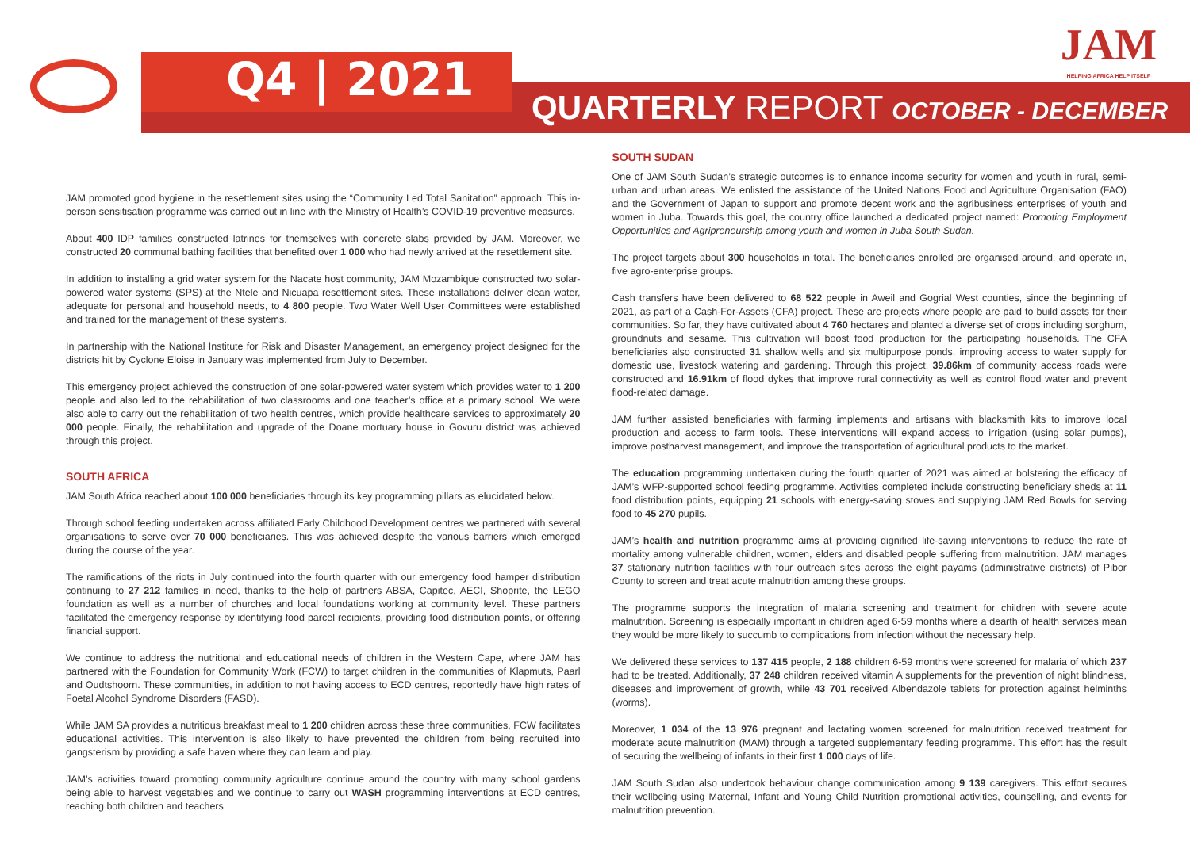Q4 | 2021
QUARTERLY REPORT OCTOBER - DECEMBER
JAM
HELPING AFRICA HELP ITSELF
JAM promoted good hygiene in the resettlement sites using the “Community Led Total Sanitation” approach. This in-person sensitisation programme was carried out in line with the Ministry of Health’s COVID-19 preventive measures.
About 400 IDP families constructed latrines for themselves with concrete slabs provided by JAM. Moreover, we constructed 20 communal bathing facilities that benefited over 1 000 who had newly arrived at the resettlement site.
In addition to installing a grid water system for the Nacate host community, JAM Mozambique constructed two solar-powered water systems (SPS) at the Ntele and Nicuapa resettlement sites. These installations deliver clean water, adequate for personal and household needs, to 4 800 people. Two Water Well User Committees were established and trained for the management of these systems.
In partnership with the National Institute for Risk and Disaster Management, an emergency project designed for the districts hit by Cyclone Eloise in January was implemented from July to December.
This emergency project achieved the construction of one solar-powered water system which provides water to 1 200 people and also led to the rehabilitation of two classrooms and one teacher’s office at a primary school. We were also able to carry out the rehabilitation of two health centres, which provide healthcare services to approximately 20 000 people. Finally, the rehabilitation and upgrade of the Doane mortuary house in Govuru district was achieved through this project.
SOUTH AFRICA
JAM South Africa reached about 100 000 beneficiaries through its key programming pillars as elucidated below.
Through school feeding undertaken across affiliated Early Childhood Development centres we partnered with several organisations to serve over 70 000 beneficiaries. This was achieved despite the various barriers which emerged during the course of the year.
The ramifications of the riots in July continued into the fourth quarter with our emergency food hamper distribution continuing to 27 212 families in need, thanks to the help of partners ABSA, Capitec, AECI, Shoprite, the LEGO foundation as well as a number of churches and local foundations working at community level. These partners facilitated the emergency response by identifying food parcel recipients, providing food distribution points, or offering financial support.
We continue to address the nutritional and educational needs of children in the Western Cape, where JAM has partnered with the Foundation for Community Work (FCW) to target children in the communities of Klapmuts, Paarl and Oudtshoorn. These communities, in addition to not having access to ECD centres, reportedly have high rates of Foetal Alcohol Syndrome Disorders (FASD).
While JAM SA provides a nutritious breakfast meal to 1 200 children across these three communities, FCW facilitates educational activities. This intervention is also likely to have prevented the children from being recruited into gangsterism by providing a safe haven where they can learn and play.
JAM’s activities toward promoting community agriculture continue around the country with many school gardens being able to harvest vegetables and we continue to carry out WASH programming interventions at ECD centres, reaching both children and teachers.
SOUTH SUDAN
One of JAM South Sudan’s strategic outcomes is to enhance income security for women and youth in rural, semi-urban and urban areas. We enlisted the assistance of the United Nations Food and Agriculture Organisation (FAO) and the Government of Japan to support and promote decent work and the agribusiness enterprises of youth and women in Juba. Towards this goal, the country office launched a dedicated project named: Promoting Employment Opportunities and Agripreneurship among youth and women in Juba South Sudan.
The project targets about 300 households in total. The beneficiaries enrolled are organised around, and operate in, five agro-enterprise groups.
Cash transfers have been delivered to 68 522 people in Aweil and Gogrial West counties, since the beginning of 2021, as part of a Cash-For-Assets (CFA) project. These are projects where people are paid to build assets for their communities. So far, they have cultivated about 4 760 hectares and planted a diverse set of crops including sorghum, groundnuts and sesame. This cultivation will boost food production for the participating households. The CFA beneficiaries also constructed 31 shallow wells and six multipurpose ponds, improving access to water supply for domestic use, livestock watering and gardening. Through this project, 39.86km of community access roads were constructed and 16.91km of flood dykes that improve rural connectivity as well as control flood water and prevent flood-related damage.
JAM further assisted beneficiaries with farming implements and artisans with blacksmith kits to improve local production and access to farm tools. These interventions will expand access to irrigation (using solar pumps), improve postharvest management, and improve the transportation of agricultural products to the market.
The education programming undertaken during the fourth quarter of 2021 was aimed at bolstering the efficacy of JAM’s WFP-supported school feeding programme. Activities completed include constructing beneficiary sheds at 11 food distribution points, equipping 21 schools with energy-saving stoves and supplying JAM Red Bowls for serving food to 45 270 pupils.
JAM’s health and nutrition programme aims at providing dignified life-saving interventions to reduce the rate of mortality among vulnerable children, women, elders and disabled people suffering from malnutrition. JAM manages 37 stationary nutrition facilities with four outreach sites across the eight payams (administrative districts) of Pibor County to screen and treat acute malnutrition among these groups.
The programme supports the integration of malaria screening and treatment for children with severe acute malnutrition. Screening is especially important in children aged 6-59 months where a dearth of health services mean they would be more likely to succumb to complications from infection without the necessary help.
We delivered these services to 137 415 people, 2 188 children 6-59 months were screened for malaria of which 237 had to be treated. Additionally, 37 248 children received vitamin A supplements for the prevention of night blindness, diseases and improvement of growth, while 43 701 received Albendazole tablets for protection against helminths (worms).
Moreover, 1 034 of the 13 976 pregnant and lactating women screened for malnutrition received treatment for moderate acute malnutrition (MAM) through a targeted supplementary feeding programme. This effort has the result of securing the wellbeing of infants in their first 1 000 days of life.
JAM South Sudan also undertook behaviour change communication among 9 139 caregivers. This effort secures their wellbeing using Maternal, Infant and Young Child Nutrition promotional activities, counselling, and events for malnutrition prevention.